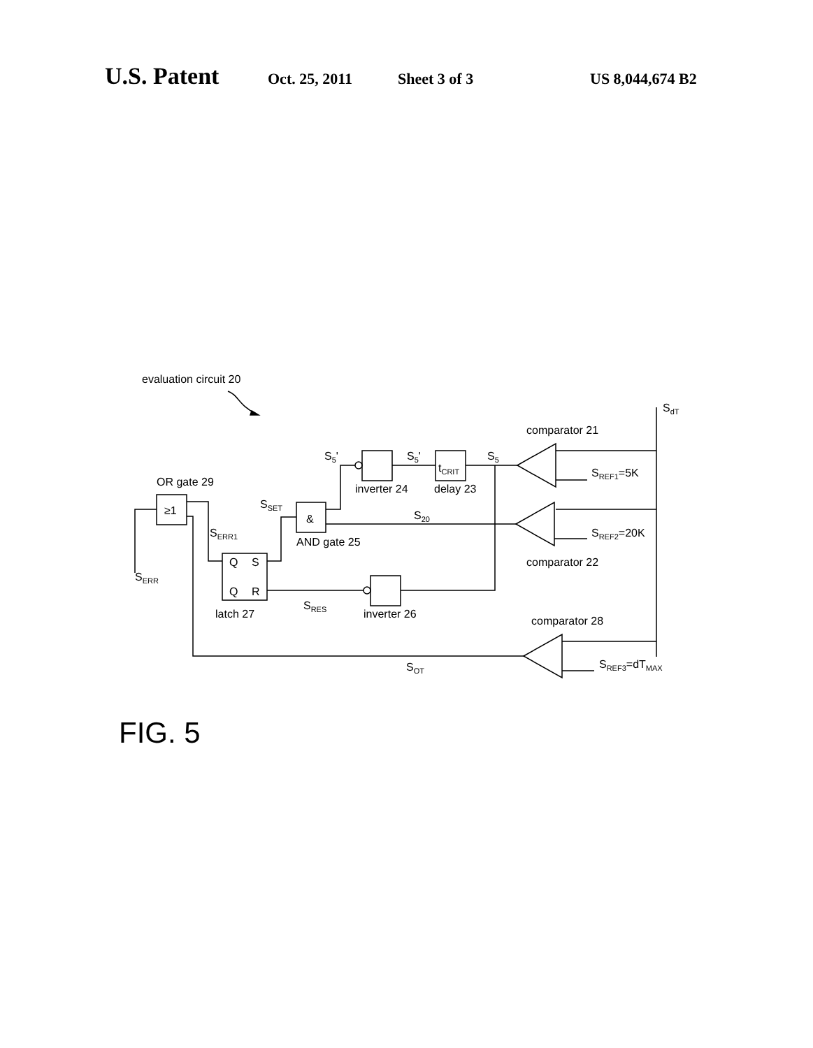U.S. Patent Oct. 25, 2011 Sheet 3 of 3 US 8,044,674 B2
evaluation circuit 20
comparator 21
SdT
OR gate 29
S5'
S5'
S5
SREF1=5K
inverter 24
delay 23
SSET
S20
SREF2=20K
SERR1
AND gate 25
comparator 22
SERR
SRES
latch 27
inverter 26
comparator 28
SOT
SREF3=dTMAX
≥1
&
tCRIT
Q
S
Q
R
FIG. 5